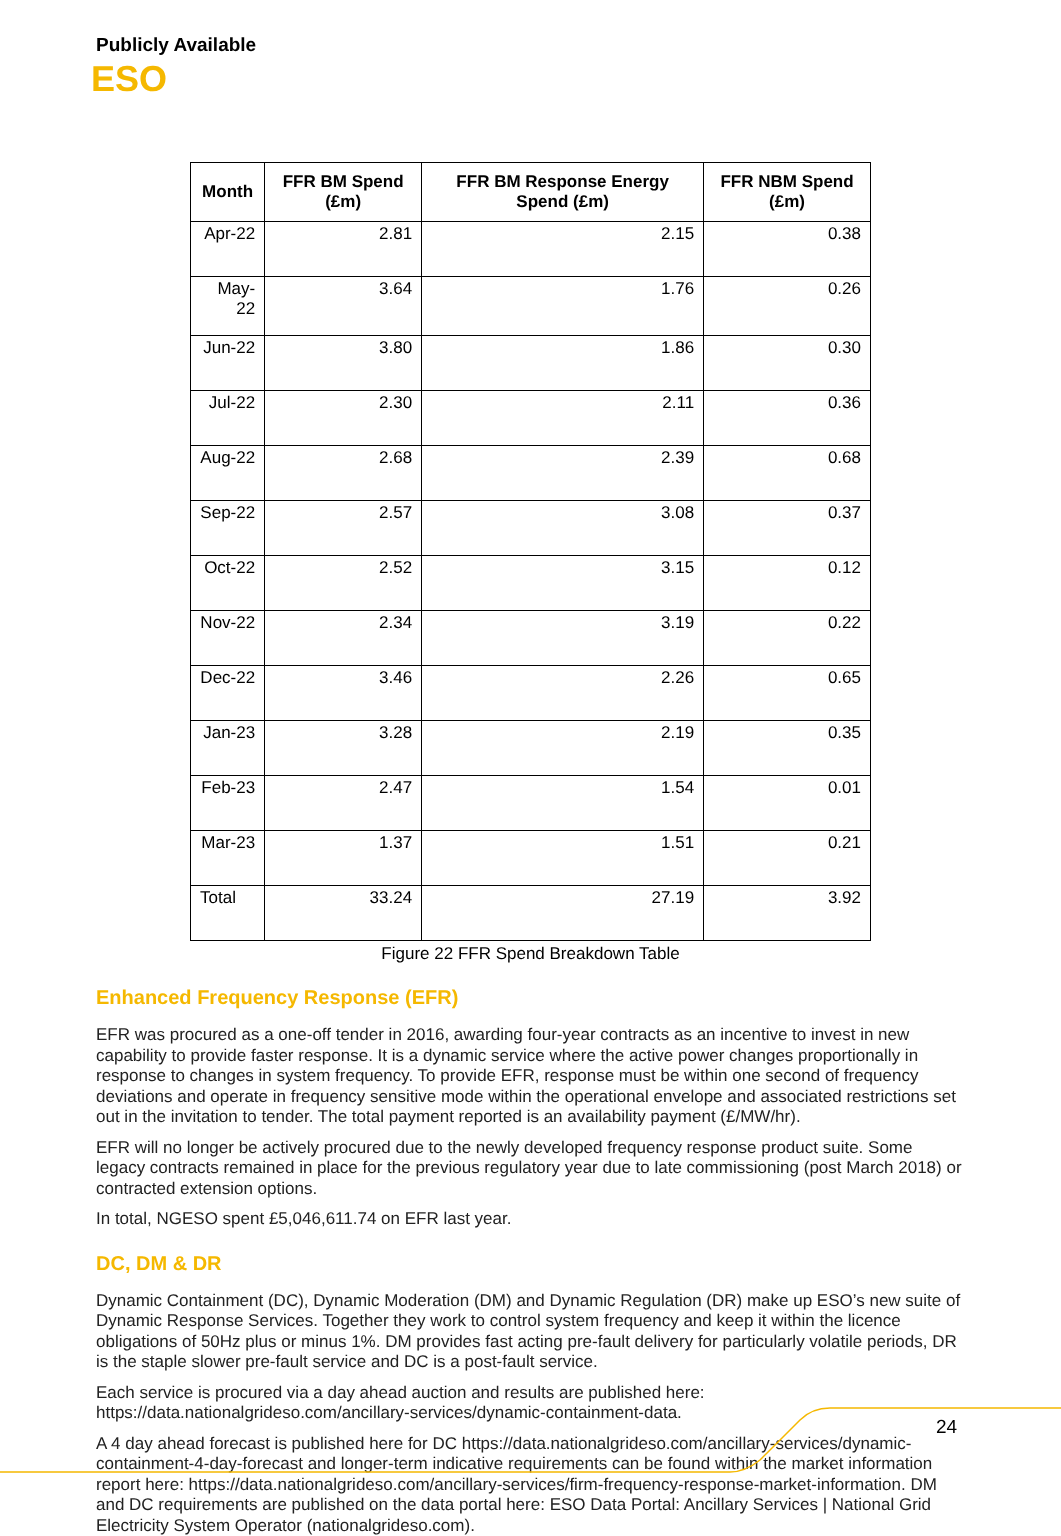Publicly Available
ESO
| Month | FFR BM Spend (£m) | FFR BM Response Energy Spend (£m) | FFR NBM Spend (£m) |
| --- | --- | --- | --- |
| Apr-22 | 2.81 | 2.15 | 0.38 |
| May-22 | 3.64 | 1.76 | 0.26 |
| Jun-22 | 3.80 | 1.86 | 0.30 |
| Jul-22 | 2.30 | 2.11 | 0.36 |
| Aug-22 | 2.68 | 2.39 | 0.68 |
| Sep-22 | 2.57 | 3.08 | 0.37 |
| Oct-22 | 2.52 | 3.15 | 0.12 |
| Nov-22 | 2.34 | 3.19 | 0.22 |
| Dec-22 | 3.46 | 2.26 | 0.65 |
| Jan-23 | 3.28 | 2.19 | 0.35 |
| Feb-23 | 2.47 | 1.54 | 0.01 |
| Mar-23 | 1.37 | 1.51 | 0.21 |
| Total | 33.24 | 27.19 | 3.92 |
Figure 22 FFR Spend Breakdown Table
Enhanced Frequency Response (EFR)
EFR was procured as a one-off tender in 2016, awarding four-year contracts as an incentive to invest in new capability to provide faster response. It is a dynamic service where the active power changes proportionally in response to changes in system frequency. To provide EFR, response must be within one second of frequency deviations and operate in frequency sensitive mode within the operational envelope and associated restrictions set out in the invitation to tender. The total payment reported is an availability payment (£/MW/hr).
EFR will no longer be actively procured due to the newly developed frequency response product suite. Some legacy contracts remained in place for the previous regulatory year due to late commissioning (post March 2018) or contracted extension options.
In total, NGESO spent £5,046,611.74 on EFR last year.
DC, DM & DR
Dynamic Containment (DC), Dynamic Moderation (DM) and Dynamic Regulation (DR) make up ESO’s new suite of Dynamic Response Services. Together they work to control system frequency and keep it within the licence obligations of 50Hz plus or minus 1%. DM provides fast acting pre-fault delivery for particularly volatile periods, DR is the staple slower pre-fault service and DC is a post-fault service.
Each service is procured via a day ahead auction and results are published here: https://data.nationalgrideso.com/ancillary-services/dynamic-containment-data.
A 4 day ahead forecast is published here for DC https://data.nationalgrideso.com/ancillary-services/dynamic-containment-4-day-forecast and longer-term indicative requirements can be found within the market information report here: https://data.nationalgrideso.com/ancillary-services/firm-frequency-response-market-information. DM and DC requirements are published on the data portal here: ESO Data Portal: Ancillary Services | National Grid Electricity System Operator (nationalgrideso.com).
24